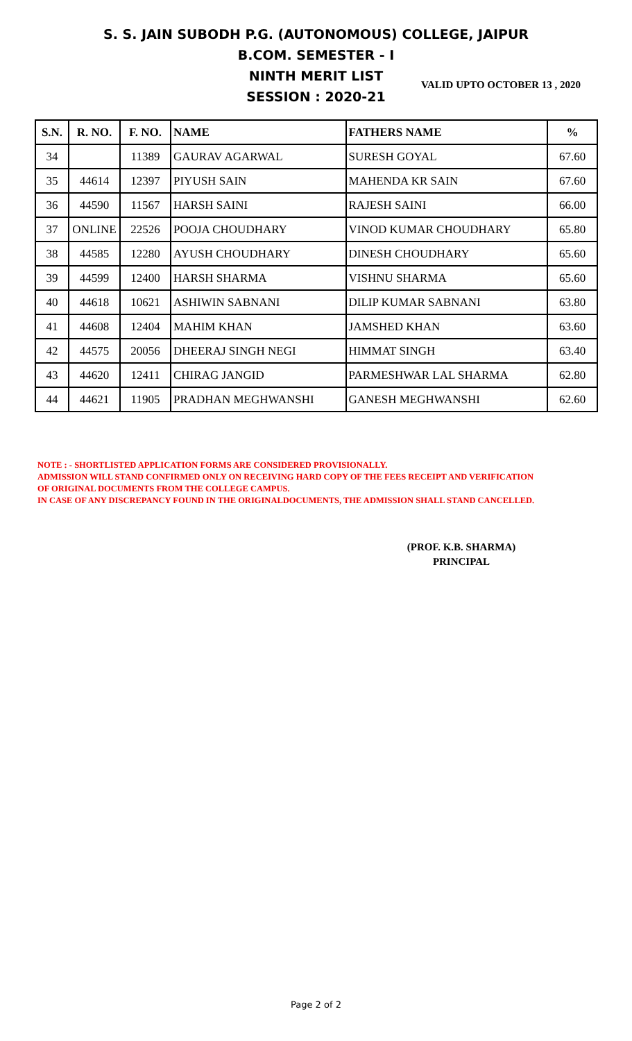S. S. JAIN SUBODH P.G. (AUTONOMOUS) COLLEGE, JAIPUR
B.COM. SEMESTER - I
NINTH MERIT LIST
SESSION : 2020-21
VALID UPTO OCTOBER 13 , 2020
| S.N. | R. NO. | F. NO. | NAME | FATHERS NAME | % |
| --- | --- | --- | --- | --- | --- |
| 34 | | 11389 | GAURAV AGARWAL | SURESH GOYAL | 67.60 |
| 35 | 44614 | 12397 | PIYUSH SAIN | MAHENDA KR SAIN | 67.60 |
| 36 | 44590 | 11567 | HARSH SAINI | RAJESH SAINI | 66.00 |
| 37 | ONLINE | 22526 | POOJA CHOUDHARY | VINOD KUMAR CHOUDHARY | 65.80 |
| 38 | 44585 | 12280 | AYUSH CHOUDHARY | DINESH CHOUDHARY | 65.60 |
| 39 | 44599 | 12400 | HARSH SHARMA | VISHNU SHARMA | 65.60 |
| 40 | 44618 | 10621 | ASHIWIN SABNANI | DILIP KUMAR SABNANI | 63.80 |
| 41 | 44608 | 12404 | MAHIM KHAN | JAMSHED KHAN | 63.60 |
| 42 | 44575 | 20056 | DHEERAJ SINGH NEGI | HIMMAT SINGH | 63.40 |
| 43 | 44620 | 12411 | CHIRAG JANGID | PARMESHWAR LAL SHARMA | 62.80 |
| 44 | 44621 | 11905 | PRADHAN MEGHWANSHI | GANESH MEGHWANSHI | 62.60 |
NOTE : - SHORTLISTED APPLICATION FORMS ARE CONSIDERED PROVISIONALLY.
ADMISSION WILL STAND CONFIRMED ONLY ON RECEIVING HARD COPY OF THE FEES RECEIPT AND VERIFICATION
OF ORIGINAL DOCUMENTS FROM THE COLLEGE CAMPUS.
IN CASE OF ANY DISCREPANCY FOUND IN THE ORIGINALDOCUMENTS, THE ADMISSION SHALL STAND CANCELLED.
(PROF. K.B. SHARMA)
PRINCIPAL
Page 2 of 2